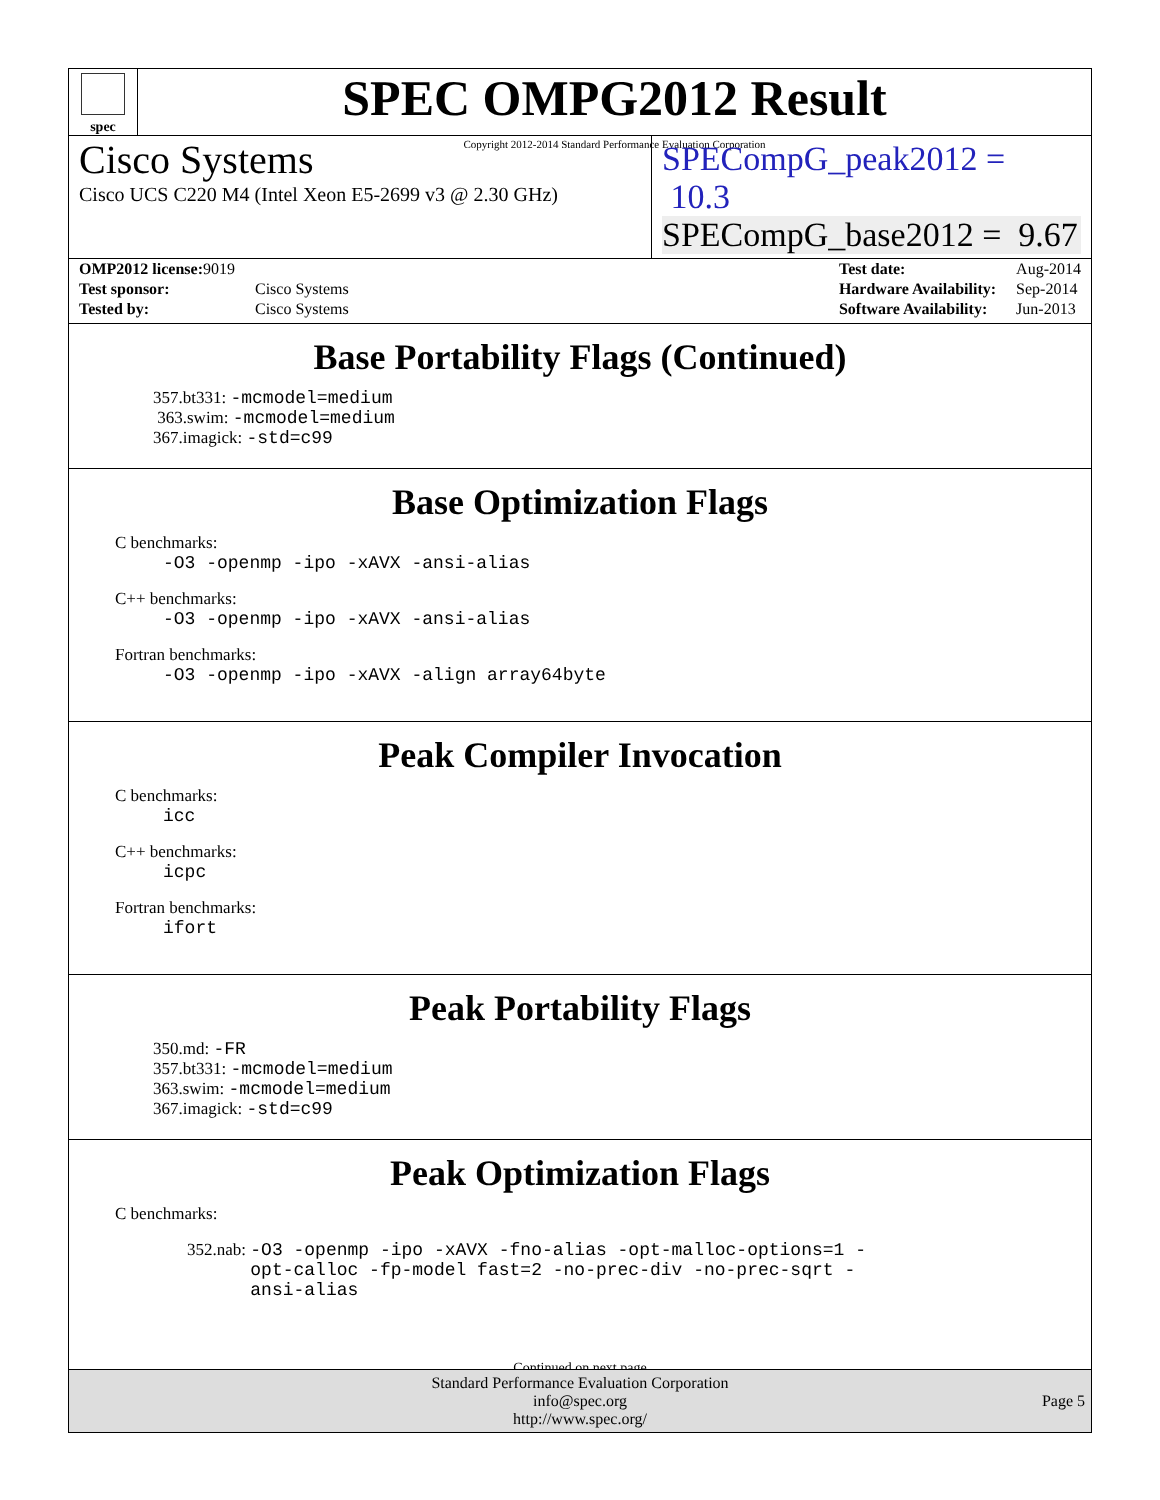spec
SPEC OMPG2012 Result
Copyright 2012-2014 Standard Performance Evaluation Corporation
Cisco Systems
Cisco UCS C220 M4 (Intel Xeon E5-2699 v3 @ 2.30 GHz)
SPECompG_peak2012 = 10.3
SPECompG_base2012 = 9.67
| OMP2012 license: 9019 | |
| Test sponsor: | Cisco Systems |
| Tested by: | Cisco Systems |
| Test date: | Aug-2014 |
| Hardware Availability: | Sep-2014 |
| Software Availability: | Jun-2013 |
Base Portability Flags (Continued)
357.bt331: -mcmodel=medium
363.swim: -mcmodel=medium
367.imagick: -std=c99
Base Optimization Flags
C benchmarks:
-O3 -openmp -ipo -xAVX -ansi-alias
C++ benchmarks:
-O3 -openmp -ipo -xAVX -ansi-alias
Fortran benchmarks:
-O3 -openmp -ipo -xAVX -align array64byte
Peak Compiler Invocation
C benchmarks:
icc
C++ benchmarks:
icpc
Fortran benchmarks:
ifort
Peak Portability Flags
350.md: -FR
357.bt331: -mcmodel=medium
363.swim: -mcmodel=medium
367.imagick: -std=c99
Peak Optimization Flags
C benchmarks:
352.nab: -O3 -openmp -ipo -xAVX -fno-alias -opt-malloc-options=1 -opt-calloc -fp-model fast=2 -no-prec-div -no-prec-sqrt -ansi-alias
Continued on next page
Standard Performance Evaluation Corporation
info@spec.org
http://www.spec.org/
Page 5